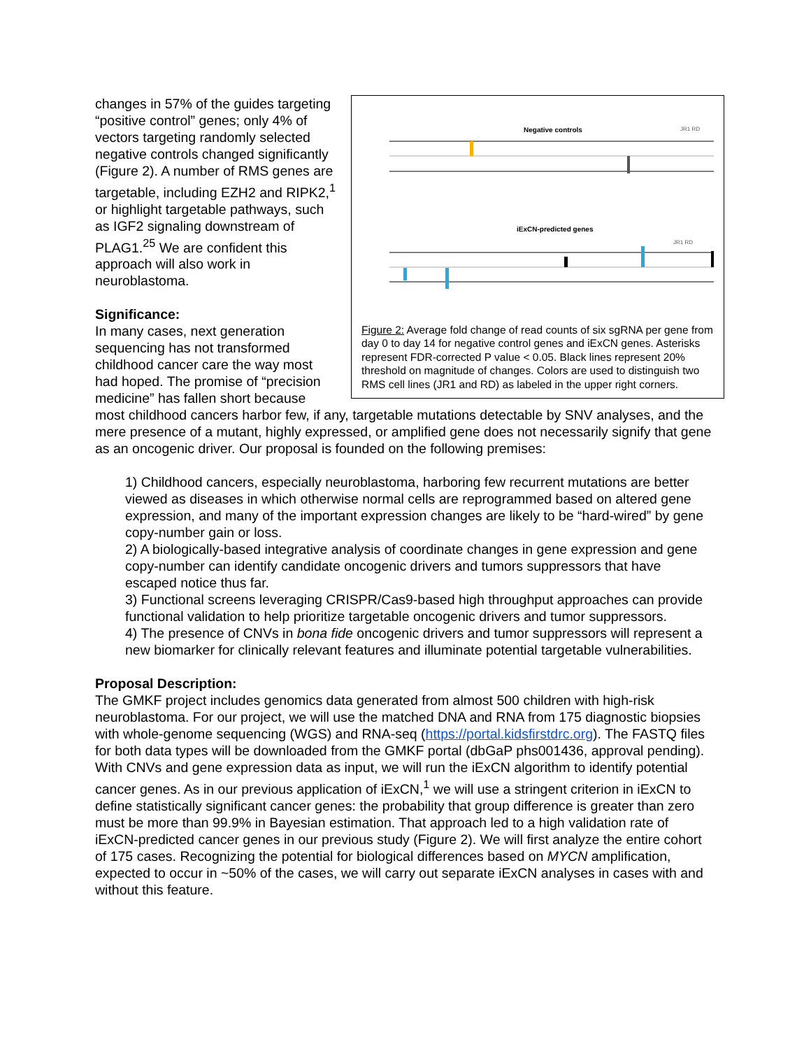Negative controls
JR1 RD
iExCN-predicted genes
JR1 RD
Figure 2: Average fold change of read counts of six sgRNA per gene from day 0 to day 14 for negative control genes and iExCN genes. Asterisks represent FDR-corrected P value < 0.05. Black lines represent 20% threshold on magnitude of changes. Colors are used to distinguish two RMS cell lines (JR1 and RD) as labeled in the upper right corners.
changes in 57% of the guides targeting “positive control” genes; only 4% of vectors targeting randomly selected negative controls changed significantly (Figure 2). A number of RMS genes are targetable, including EZH2 and RIPK2,<sup>1</sup> or highlight targetable pathways, such as IGF2 signaling downstream of PLAG1.<sup>25</sup> We are confident this approach will also work in neuroblastoma.
Significance:
In many cases, next generation sequencing has not transformed childhood cancer care the way most had hoped. The promise of “precision medicine” has fallen short because most childhood cancers harbor few, if any, targetable mutations detectable by SNV analyses, and the mere presence of a mutant, highly expressed, or amplified gene does not necessarily signify that gene as an oncogenic driver. Our proposal is founded on the following premises:
1) Childhood cancers, especially neuroblastoma, harboring few recurrent mutations are better viewed as diseases in which otherwise normal cells are reprogrammed based on altered gene expression, and many of the important expression changes are likely to be “hard-wired” by gene copy-number gain or loss.
2) A biologically-based integrative analysis of coordinate changes in gene expression and gene copy-number can identify candidate oncogenic drivers and tumors suppressors that have escaped notice thus far.
3) Functional screens leveraging CRISPR/Cas9-based high throughput approaches can provide functional validation to help prioritize targetable oncogenic drivers and tumor suppressors.
4) The presence of CNVs in bona fide oncogenic drivers and tumor suppressors will represent a new biomarker for clinically relevant features and illuminate potential targetable vulnerabilities.
Proposal Description:
The GMKF project includes genomics data generated from almost 500 children with high-risk neuroblastoma. For our project, we will use the matched DNA and RNA from 175 diagnostic biopsies with whole-genome sequencing (WGS) and RNA-seq (https://portal.kidsfirstdrc.org). The FASTQ files for both data types will be downloaded from the GMKF portal (dbGaP phs001436, approval pending). With CNVs and gene expression data as input, we will run the iExCN algorithm to identify potential cancer genes. As in our previous application of iExCN,<sup>1</sup> we will use a stringent criterion in iExCN to define statistically significant cancer genes: the probability that group difference is greater than zero must be more than 99.9% in Bayesian estimation. That approach led to a high validation rate of iExCN-predicted cancer genes in our previous study (Figure 2). We will first analyze the entire cohort of 175 cases. Recognizing the potential for biological differences based on MYCN amplification, expected to occur in ~50% of the cases, we will carry out separate iExCN analyses in cases with and without this feature.